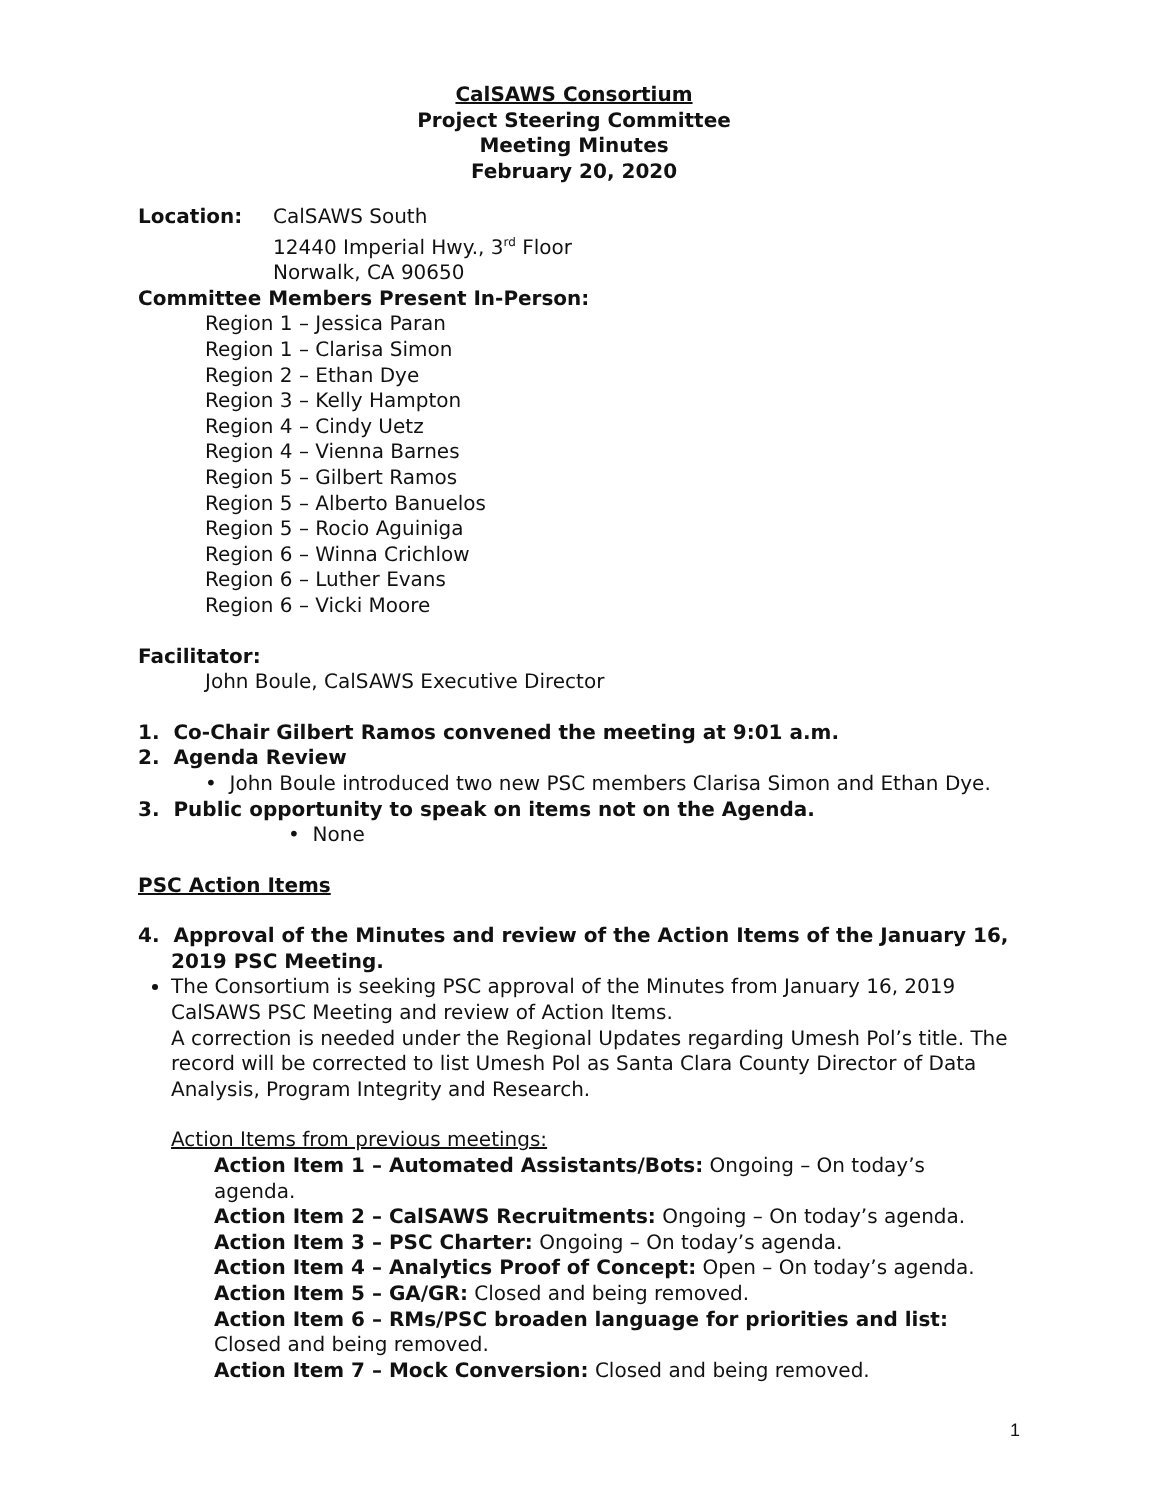CalSAWS Consortium
Project Steering Committee
Meeting Minutes
February 20, 2020
Location: CalSAWS South
12440 Imperial Hwy., 3<sup>rd</sup> Floor
Norwalk, CA 90650
Committee Members Present In-Person:
Region 1 – Jessica Paran
Region 1 – Clarisa Simon
Region 2 – Ethan Dye
Region 3 – Kelly Hampton
Region 4 – Cindy Uetz
Region 4 – Vienna Barnes
Region 5 – Gilbert Ramos
Region 5 – Alberto Banuelos
Region 5 – Rocio Aguiniga
Region 6 – Winna Crichlow
Region 6 – Luther Evans
Region 6 – Vicki Moore
Facilitator:
John Boule, CalSAWS Executive Director
1. Co-Chair Gilbert Ramos convened the meeting at 9:01 a.m.
2. Agenda Review
• John Boule introduced two new PSC members Clarisa Simon and Ethan Dye.
3. Public opportunity to speak on items not on the Agenda.
• None
PSC Action Items
4. Approval of the Minutes and review of the Action Items of the January 16, 2019 PSC Meeting.
The Consortium is seeking PSC approval of the Minutes from January 16, 2019 CalSAWS PSC Meeting and review of Action Items.
A correction is needed under the Regional Updates regarding Umesh Pol’s title. The record will be corrected to list Umesh Pol as Santa Clara County Director of Data Analysis, Program Integrity and Research.
Action Items from previous meetings:
Action Item 1 – Automated Assistants/Bots: Ongoing – On today’s agenda.
Action Item 2 – CalSAWS Recruitments: Ongoing – On today’s agenda.
Action Item 3 – PSC Charter: Ongoing – On today’s agenda.
Action Item 4 – Analytics Proof of Concept: Open – On today’s agenda.
Action Item 5 – GA/GR: Closed and being removed.
Action Item 6 – RMs/PSC broaden language for priorities and list: Closed and being removed.
Action Item 7 – Mock Conversion: Closed and being removed.
1